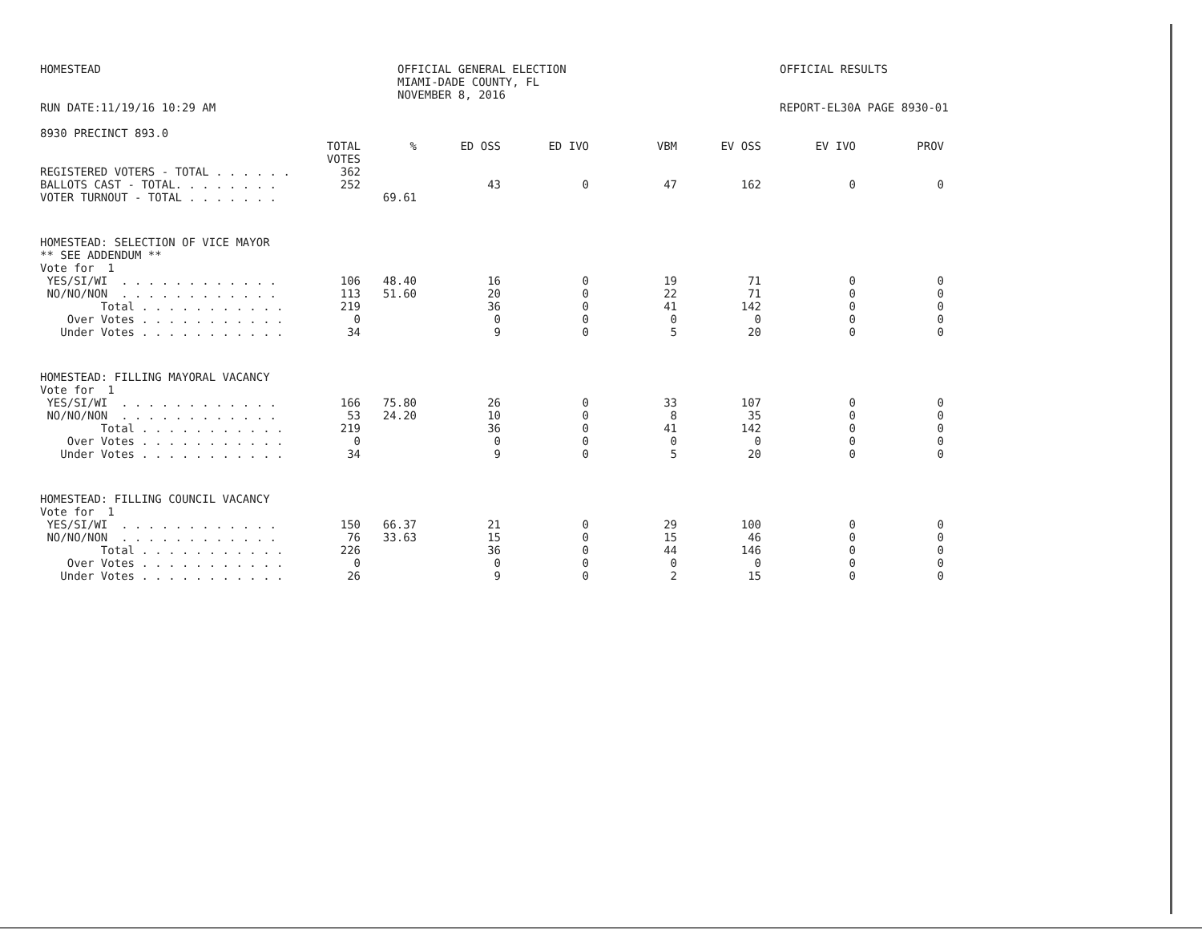HOMESTEAD
RUN DATE:11/19/16 10:29 AM
8930 PRECINCT 893.0
OFFICIAL GENERAL ELECTION
MIAMI-DADE COUNTY, FL
NOVEMBER 8, 2016
OFFICIAL RESULTS
REPORT-EL30A PAGE 8930-01
| | TOTAL VOTES | % | ED OSS | ED IVO | VBM | EV OSS | EV IVO | PROV |
| --- | --- | --- | --- | --- | --- | --- | --- | --- |
| REGISTERED VOTERS - TOTAL . . . . . . | 362 | | | | | | | |
| BALLOTS CAST - TOTAL. . . . . . . . | 252 | | 43 | 0 | 47 | 162 | 0 | 0 |
| VOTER TURNOUT - TOTAL . . . . . . . | | 69.61 | | | | | | |
| HOMESTEAD: SELECTION OF VICE MAYOR | | | | | | | | |
| ** SEE ADDENDUM ** | | | | | | | | |
| Vote for 1 | | | | | | | | |
| YES/SI/WI . . . . . . . . . . . . | 106 | 48.40 | 16 | 0 | 19 | 71 | 0 | 0 |
| NO/NO/NON . . . . . . . . . . . . | 113 | 51.60 | 20 | 0 | 22 | 71 | 0 | 0 |
| Total . . . . . . . . . . . | 219 | | 36 | 0 | 41 | 142 | 0 | 0 |
| Over Votes . . . . . . . . . . . | 0 | | 0 | 0 | 0 | 0 | 0 | 0 |
| Under Votes . . . . . . . . . . . | 34 | | 9 | 0 | 5 | 20 | 0 | 0 |
| HOMESTEAD: FILLING MAYORAL VACANCY | | | | | | | | |
| Vote for 1 | | | | | | | | |
| YES/SI/WI . . . . . . . . . . . . | 166 | 75.80 | 26 | 0 | 33 | 107 | 0 | 0 |
| NO/NO/NON . . . . . . . . . . . . | 53 | 24.20 | 10 | 0 | 8 | 35 | 0 | 0 |
| Total . . . . . . . . . . . | 219 | | 36 | 0 | 41 | 142 | 0 | 0 |
| Over Votes . . . . . . . . . . . | 0 | | 0 | 0 | 0 | 0 | 0 | 0 |
| Under Votes . . . . . . . . . . . | 34 | | 9 | 0 | 5 | 20 | 0 | 0 |
| HOMESTEAD: FILLING COUNCIL VACANCY | | | | | | | | |
| Vote for 1 | | | | | | | | |
| YES/SI/WI . . . . . . . . . . . . | 150 | 66.37 | 21 | 0 | 29 | 100 | 0 | 0 |
| NO/NO/NON . . . . . . . . . . . . | 76 | 33.63 | 15 | 0 | 15 | 46 | 0 | 0 |
| Total . . . . . . . . . . . | 226 | | 36 | 0 | 44 | 146 | 0 | 0 |
| Over Votes . . . . . . . . . . . | 0 | | 0 | 0 | 0 | 0 | 0 | 0 |
| Under Votes . . . . . . . . . . . | 26 | | 9 | 0 | 2 | 15 | 0 | 0 |